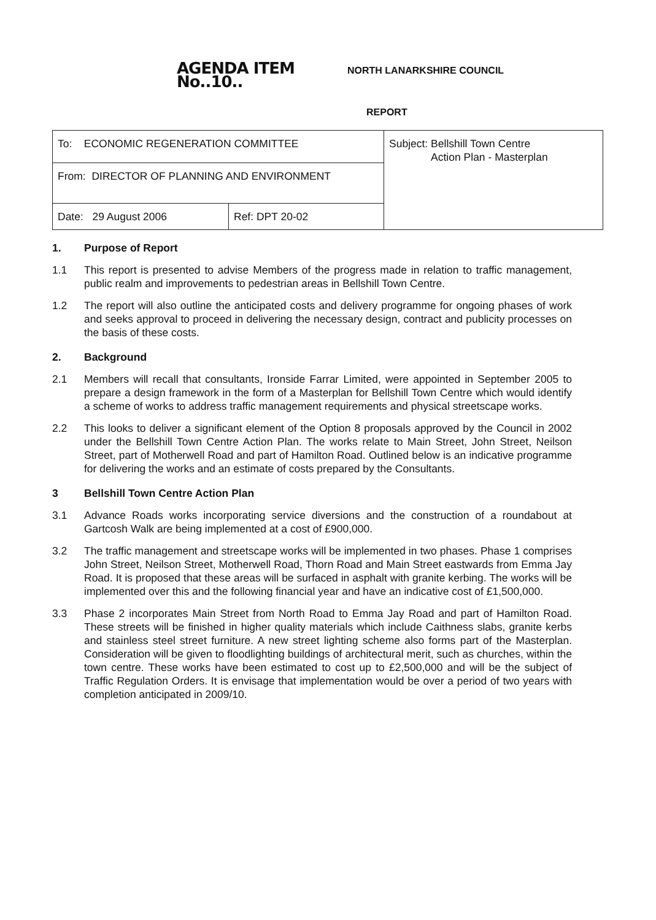AGENDA ITEM No..10..
NORTH LANARKSHIRE COUNCIL
REPORT
| To: ECONOMIC REGENERATION COMMITTEE | | Subject: Bellshill Town Centre Action Plan - Masterplan |
| From: DIRECTOR OF PLANNING AND ENVIRONMENT | | |
| Date: 29 August 2006 | Ref: DPT 20-02 | |
1. Purpose of Report
1.1 This report is presented to advise Members of the progress made in relation to traffic management, public realm and improvements to pedestrian areas in Bellshill Town Centre.
1.2 The report will also outline the anticipated costs and delivery programme for ongoing phases of work and seeks approval to proceed in delivering the necessary design, contract and publicity processes on the basis of these costs.
2. Background
2.1 Members will recall that consultants, Ironside Farrar Limited, were appointed in September 2005 to prepare a design framework in the form of a Masterplan for Bellshill Town Centre which would identify a scheme of works to address traffic management requirements and physical streetscape works.
2.2 This looks to deliver a significant element of the Option 8 proposals approved by the Council in 2002 under the Bellshill Town Centre Action Plan. The works relate to Main Street, John Street, Neilson Street, part of Motherwell Road and part of Hamilton Road. Outlined below is an indicative programme for delivering the works and an estimate of costs prepared by the Consultants.
3 Bellshill Town Centre Action Plan
3.1 Advance Roads works incorporating service diversions and the construction of a roundabout at Gartcosh Walk are being implemented at a cost of £900,000.
3.2 The traffic management and streetscape works will be implemented in two phases. Phase 1 comprises John Street, Neilson Street, Motherwell Road, Thorn Road and Main Street eastwards from Emma Jay Road. It is proposed that these areas will be surfaced in asphalt with granite kerbing. The works will be implemented over this and the following financial year and have an indicative cost of £1,500,000.
3.3 Phase 2 incorporates Main Street from North Road to Emma Jay Road and part of Hamilton Road. These streets will be finished in higher quality materials which include Caithness slabs, granite kerbs and stainless steel street furniture. A new street lighting scheme also forms part of the Masterplan. Consideration will be given to floodlighting buildings of architectural merit, such as churches, within the town centre. These works have been estimated to cost up to £2,500,000 and will be the subject of Traffic Regulation Orders. It is envisage that implementation would be over a period of two years with completion anticipated in 2009/10.